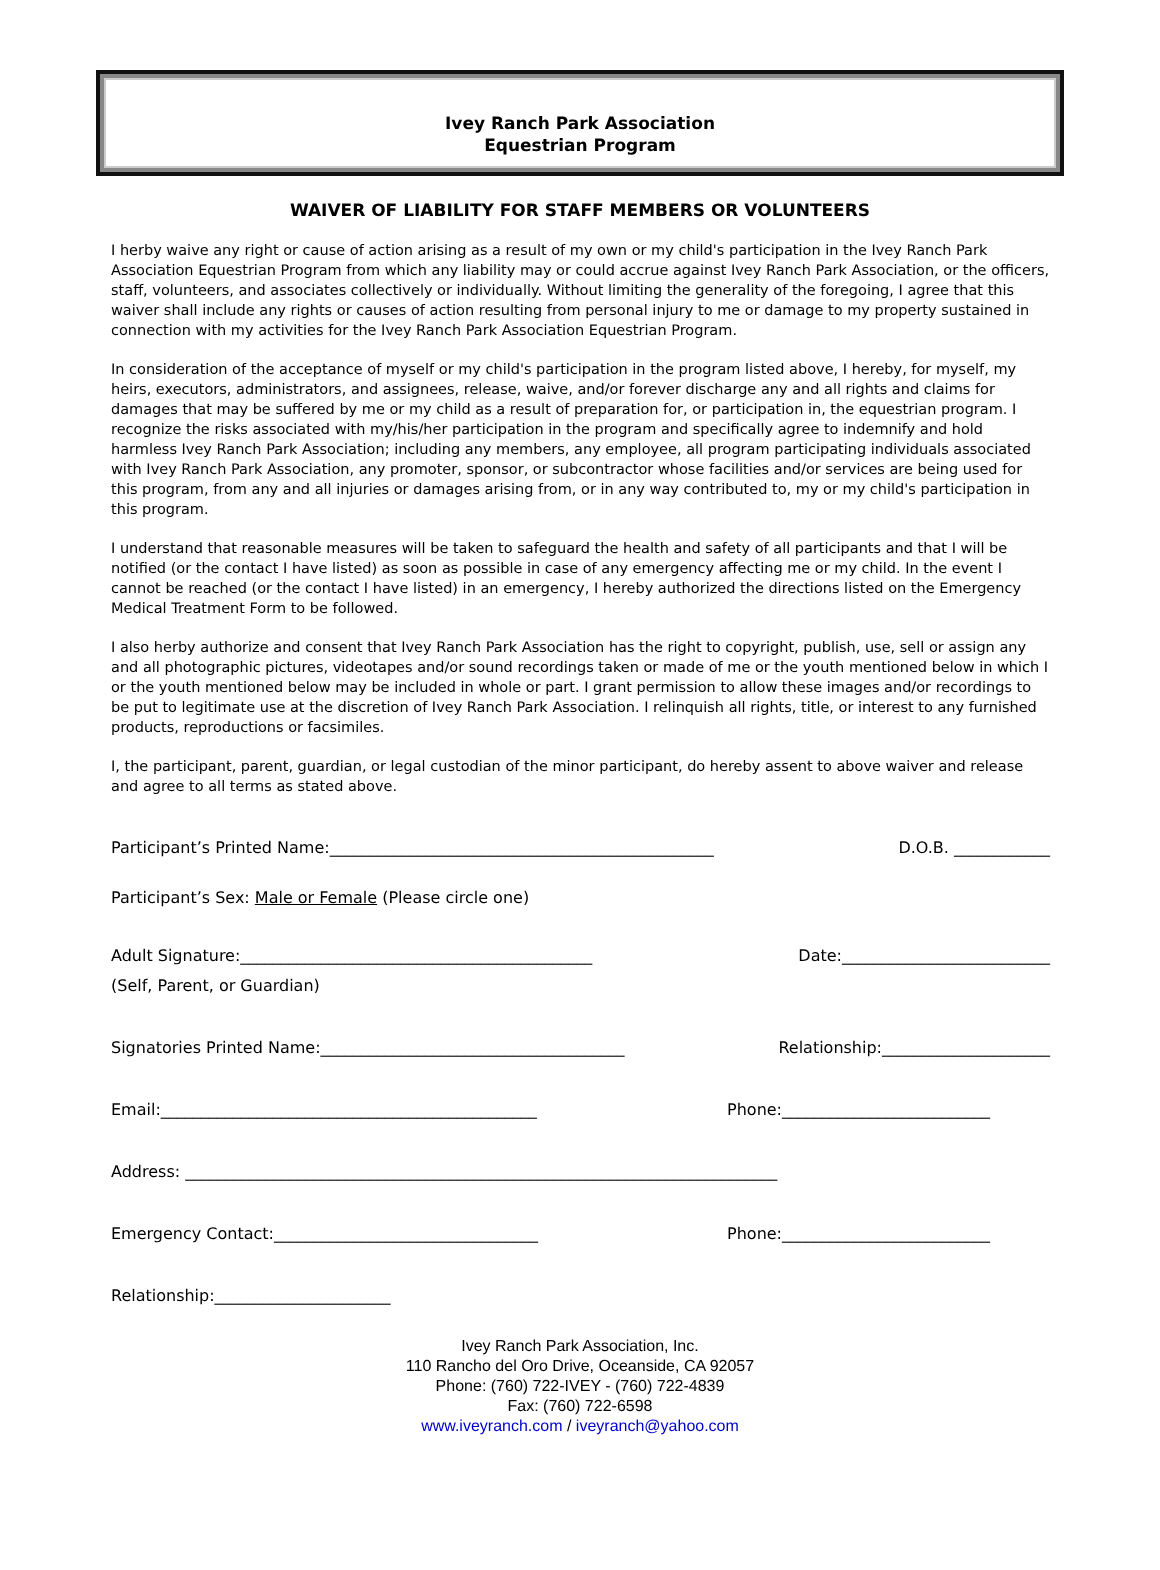Ivey Ranch Park Association
Equestrian Program
WAIVER OF LIABILITY FOR STAFF MEMBERS OR VOLUNTEERS
I herby waive any right or cause of action arising as a result of my own or my child's participation in the Ivey Ranch Park Association Equestrian Program from which any liability may or could accrue against Ivey Ranch Park Association, or the officers, staff, volunteers, and associates collectively or individually. Without limiting the generality of the foregoing, I agree that this waiver shall include any rights or causes of action resulting from personal injury to me or damage to my property sustained in connection with my activities for the Ivey Ranch Park Association Equestrian Program.
In consideration of the acceptance of myself or my child's participation in the program listed above, I hereby, for myself, my heirs, executors, administrators, and assignees, release, waive, and/or forever discharge any and all rights and claims for damages that may be suffered by me or my child as a result of preparation for, or participation in, the equestrian program. I recognize the risks associated with my/his/her participation in the program and specifically agree to indemnify and hold harmless Ivey Ranch Park Association; including any members, any employee, all program participating individuals associated with Ivey Ranch Park Association, any promoter, sponsor, or subcontractor whose facilities and/or services are being used for this program, from any and all injuries or damages arising from, or in any way contributed to, my or my child's participation in this program.
I understand that reasonable measures will be taken to safeguard the health and safety of all participants and that I will be notified (or the contact I have listed) as soon as possible in case of any emergency affecting me or my child. In the event I cannot be reached (or the contact I have listed) in an emergency, I hereby authorized the directions listed on the Emergency Medical Treatment Form to be followed.
I also herby authorize and consent that Ivey Ranch Park Association has the right to copyright, publish, use, sell or assign any and all photographic pictures, videotapes and/or sound recordings taken or made of me or the youth mentioned below in which I or the youth mentioned below may be included in whole or part. I grant permission to allow these images and/or recordings to be put to legitimate use at the discretion of Ivey Ranch Park Association. I relinquish all rights, title, or interest to any furnished products, reproductions or facsimiles.
I, the participant, parent, guardian, or legal custodian of the minor participant, do hereby assent to above waiver and release and agree to all terms as stated above.
Participant’s Printed Name:________________________________________________ D.O.B. ____________
Participant’s Sex: Male or Female (Please circle one)
Adult Signature:____________________________________________ Date:__________________________
(Self, Parent, or Guardian)
Signatories Printed Name:______________________________________ Relationship:_____________________
Email:_______________________________________________ Phone:__________________________
Address: __________________________________________________________________________
Emergency Contact:_________________________________ Phone:__________________________
Relationship:______________________
Ivey Ranch Park Association, Inc.
110 Rancho del Oro Drive, Oceanside, CA 92057
Phone: (760) 722-IVEY - (760) 722-4839
Fax: (760) 722-6598
www.iveyranch.com / iveyranch@yahoo.com